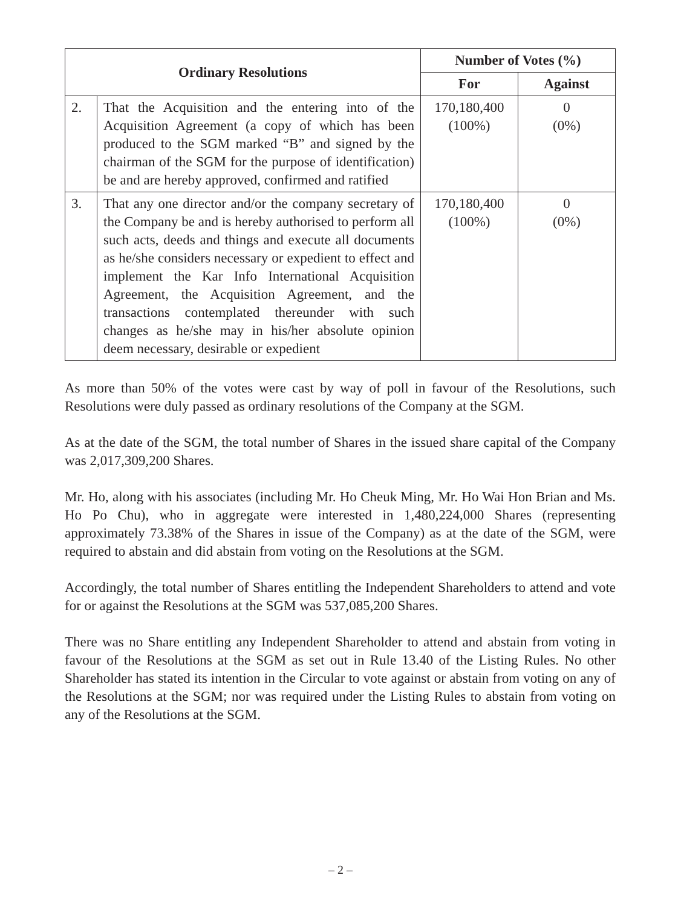| Ordinary Resolutions | | Number of Votes (%) | |
| --- | --- | --- | --- |
| | | For | Against |
| 2. | That the Acquisition and the entering into of the Acquisition Agreement (a copy of which has been produced to the SGM marked “B” and signed by the chairman of the SGM for the purpose of identification) be and are hereby approved, confirmed and ratified | 170,180,400 (100%) | 0 (0%) |
| 3. | That any one director and/or the company secretary of the Company be and is hereby authorised to perform all such acts, deeds and things and execute all documents as he/she considers necessary or expedient to effect and implement the Kar Info International Acquisition Agreement, the Acquisition Agreement, and the transactions contemplated thereunder with such changes as he/she may in his/her absolute opinion deem necessary, desirable or expedient | 170,180,400 (100%) | 0 (0%) |
As more than 50% of the votes were cast by way of poll in favour of the Resolutions, such Resolutions were duly passed as ordinary resolutions of the Company at the SGM.
As at the date of the SGM, the total number of Shares in the issued share capital of the Company was 2,017,309,200 Shares.
Mr. Ho, along with his associates (including Mr. Ho Cheuk Ming, Mr. Ho Wai Hon Brian and Ms. Ho Po Chu), who in aggregate were interested in 1,480,224,000 Shares (representing approximately 73.38% of the Shares in issue of the Company) as at the date of the SGM, were required to abstain and did abstain from voting on the Resolutions at the SGM.
Accordingly, the total number of Shares entitling the Independent Shareholders to attend and vote for or against the Resolutions at the SGM was 537,085,200 Shares.
There was no Share entitling any Independent Shareholder to attend and abstain from voting in favour of the Resolutions at the SGM as set out in Rule 13.40 of the Listing Rules. No other Shareholder has stated its intention in the Circular to vote against or abstain from voting on any of the Resolutions at the SGM; nor was required under the Listing Rules to abstain from voting on any of the Resolutions at the SGM.
– 2 –